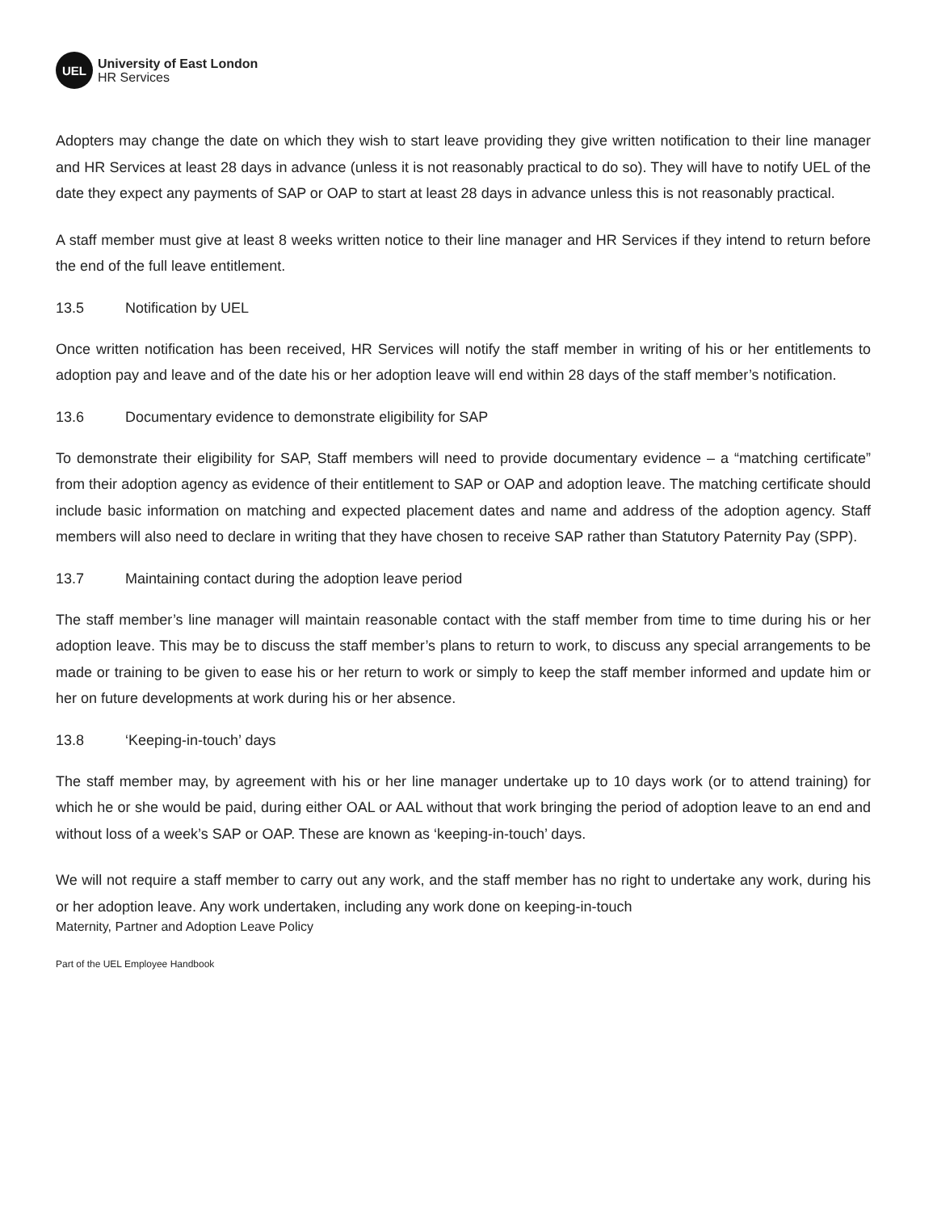UEL
University of East London
HR Services
Adopters may change the date on which they wish to start leave providing they give written notification to their line manager and HR Services at least 28 days in advance (unless it is not reasonably practical to do so). They will have to notify UEL of the date they expect any payments of SAP or OAP to start at least 28 days in advance unless this is not reasonably practical.
A staff member must give at least 8 weeks written notice to their line manager and HR Services if they intend to return before the end of the full leave entitlement.
13.5 Notification by UEL
Once written notification has been received, HR Services will notify the staff member in writing of his or her entitlements to adoption pay and leave and of the date his or her adoption leave will end within 28 days of the staff member’s notification.
13.6 Documentary evidence to demonstrate eligibility for SAP
To demonstrate their eligibility for SAP, Staff members will need to provide documentary evidence – a “matching certificate” from their adoption agency as evidence of their entitlement to SAP or OAP and adoption leave. The matching certificate should include basic information on matching and expected placement dates and name and address of the adoption agency. Staff members will also need to declare in writing that they have chosen to receive SAP rather than Statutory Paternity Pay (SPP).
13.7 Maintaining contact during the adoption leave period
The staff member’s line manager will maintain reasonable contact with the staff member from time to time during his or her adoption leave. This may be to discuss the staff member’s plans to return to work, to discuss any special arrangements to be made or training to be given to ease his or her return to work or simply to keep the staff member informed and update him or her on future developments at work during his or her absence.
13.8 ‘Keeping-in-touch’ days
The staff member may, by agreement with his or her line manager undertake up to 10 days work (or to attend training) for which he or she would be paid, during either OAL or AAL without that work bringing the period of adoption leave to an end and without loss of a week’s SAP or OAP. These are known as ‘keeping-in-touch’ days.
We will not require a staff member to carry out any work, and the staff member has no right to undertake any work, during his or her adoption leave. Any work undertaken, including any work done on keeping-in-touch
Maternity, Partner and Adoption Leave Policy
Part of the UEL Employee Handbook